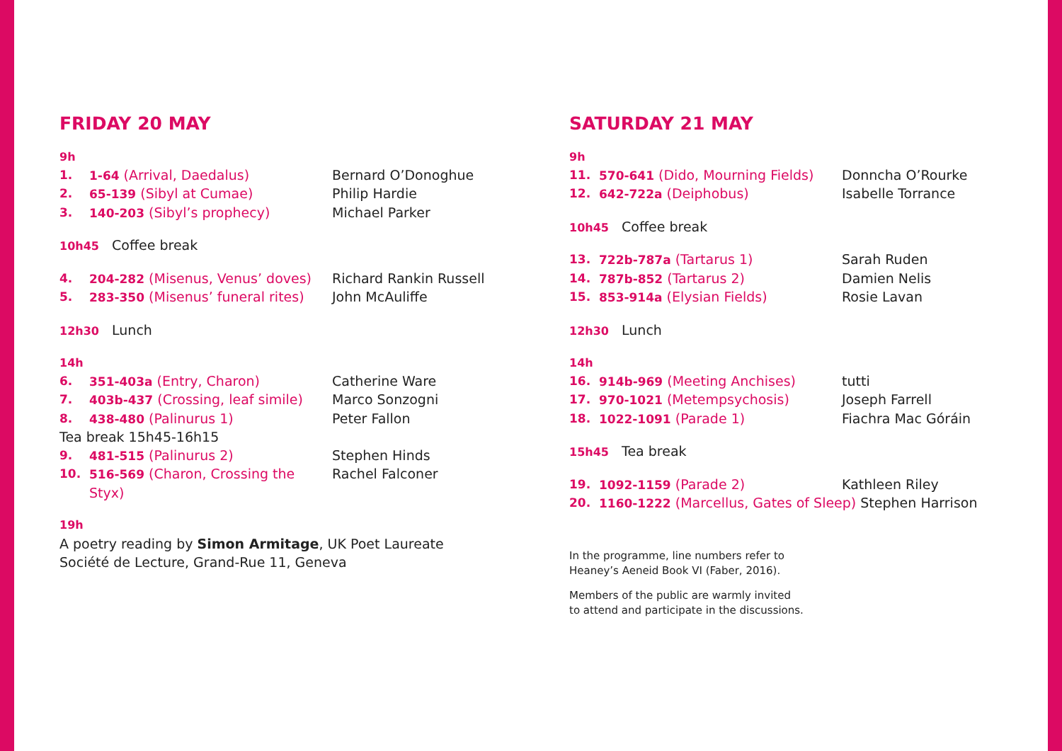FRIDAY 20 MAY
| 9h | | |
| 1. | 1-64 (Arrival, Daedalus) | Bernard O’Donoghue |
| 2. | 65-139 (Sibyl at Cumae) | Philip Hardie |
| 3. | 140-203 (Sibyl’s prophecy) | Michael Parker |
| 10h45 Coffee break | | |
| 4. | 204-282 (Misenus, Venus’ doves) | Richard Rankin Russell |
| 5. | 283-350 (Misenus’ funeral rites) | John McAuliffe |
| 12h30 Lunch | | |
| 14h | | |
| 6. | 351-403a (Entry, Charon) | Catherine Ware |
| 7. | 403b-437 (Crossing, leaf simile) | Marco Sonzogni |
| 8. | 438-480 (Palinurus 1) | Peter Fallon |
| Tea break 15h45-16h15 | | |
| 9. | 481-515 (Palinurus 2) | Stephen Hinds |
| 10. | 516-569 (Charon, Crossing the Styx) | Rachel Falconer |
| 19h | | |
A poetry reading by Simon Armitage, UK Poet Laureate
Société de Lecture, Grand-Rue 11, Geneva
SATURDAY 21 MAY
| 9h | | |
| 11. | 570-641 (Dido, Mourning Fields) | Donncha O’Rourke |
| 12. | 642-722a (Deiphobus) | Isabelle Torrance |
| 10h45 Coffee break | | |
| 13. | 722b-787a (Tartarus 1) | Sarah Ruden |
| 14. | 787b-852 (Tartarus 2) | Damien Nelis |
| 15. | 853-914a (Elysian Fields) | Rosie Lavan |
| 12h30 Lunch | | |
| 14h | | |
| 16. | 914b-969 (Meeting Anchises) | tutti |
| 17. | 970-1021 (Metempsychosis) | Joseph Farrell |
| 18. | 1022-1091 (Parade 1) | Fiachra Mac Góráin |
| 15h45 Tea break | | |
| 19. | 1092-1159 (Parade 2) | Kathleen Riley |
| 20. | 1160-1222 (Marcellus, Gates of Sleep) Stephen Harrison | |
In the programme, line numbers refer to
Heaney’s Aeneid Book VI (Faber, 2016).
Members of the public are warmly invited
to attend and participate in the discussions.